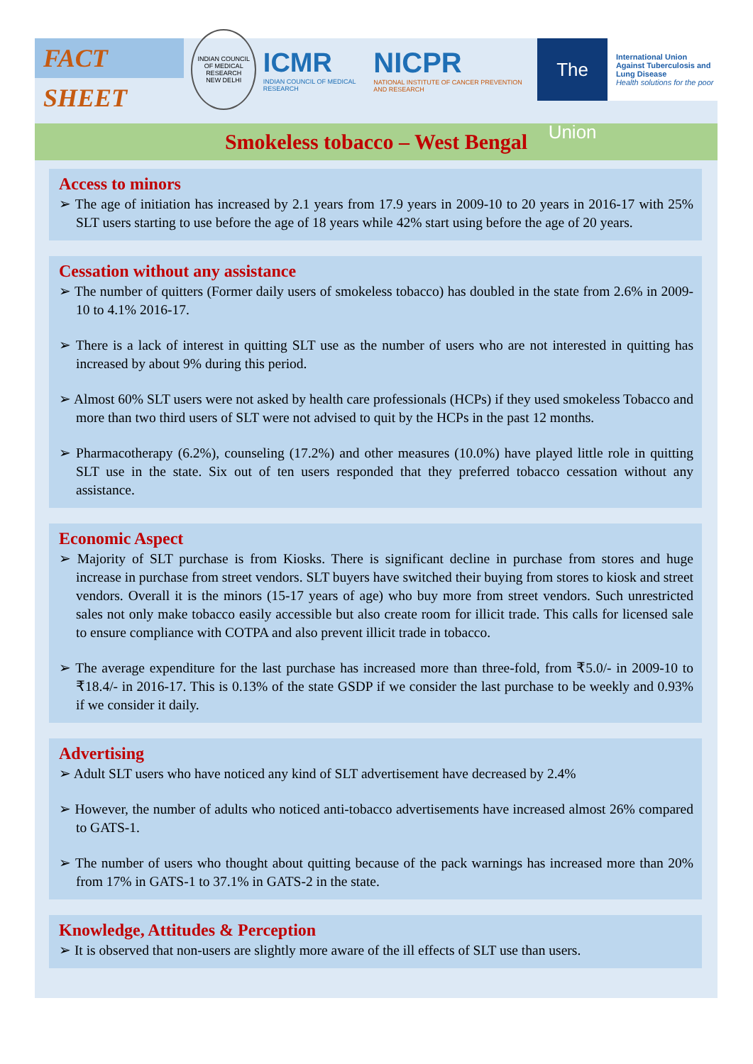FACT SHEET
INDIAN COUNCIL OF MEDICAL RESEARCH
NEW DELHI
ICMR
INDIAN COUNCIL OF MEDICAL RESEARCH
NICPR
NATIONAL INSTITUTE OF CANCER PREVENTION AND RESEARCH
The Union
International Union Against Tuberculosis and Lung Disease
Health solutions for the poor
Smokeless tobacco – West Bengal
Access to minors
➢ The age of initiation has increased by 2.1 years from 17.9 years in 2009-10 to 20 years in 2016-17 with 25% SLT users starting to use before the age of 18 years while 42% start using before the age of 20 years.
Cessation without any assistance
➢ The number of quitters (Former daily users of smokeless tobacco) has doubled in the state from 2.6% in 2009-10 to 4.1% 2016-17.
➢ There is a lack of interest in quitting SLT use as the number of users who are not interested in quitting has increased by about 9% during this period.
➢ Almost 60% SLT users were not asked by health care professionals (HCPs) if they used smokeless Tobacco and more than two third users of SLT were not advised to quit by the HCPs in the past 12 months.
➢ Pharmacotherapy (6.2%), counseling (17.2%) and other measures (10.0%) have played little role in quitting SLT use in the state. Six out of ten users responded that they preferred tobacco cessation without any assistance.
Economic Aspect
➢ Majority of SLT purchase is from Kiosks. There is significant decline in purchase from stores and huge increase in purchase from street vendors. SLT buyers have switched their buying from stores to kiosk and street vendors. Overall it is the minors (15-17 years of age) who buy more from street vendors. Such unrestricted sales not only make tobacco easily accessible but also create room for illicit trade. This calls for licensed sale to ensure compliance with COTPA and also prevent illicit trade in tobacco.
➢ The average expenditure for the last purchase has increased more than three-fold, from ₹5.0/- in 2009-10 to ₹18.4/- in 2016-17. This is 0.13% of the state GSDP if we consider the last purchase to be weekly and 0.93% if we consider it daily.
Advertising
➢ Adult SLT users who have noticed any kind of SLT advertisement have decreased by 2.4%
➢ However, the number of adults who noticed anti-tobacco advertisements have increased almost 26% compared to GATS-1.
➢ The number of users who thought about quitting because of the pack warnings has increased more than 20% from 17% in GATS-1 to 37.1% in GATS-2 in the state.
Knowledge, Attitudes & Perception
➢ It is observed that non-users are slightly more aware of the ill effects of SLT use than users.